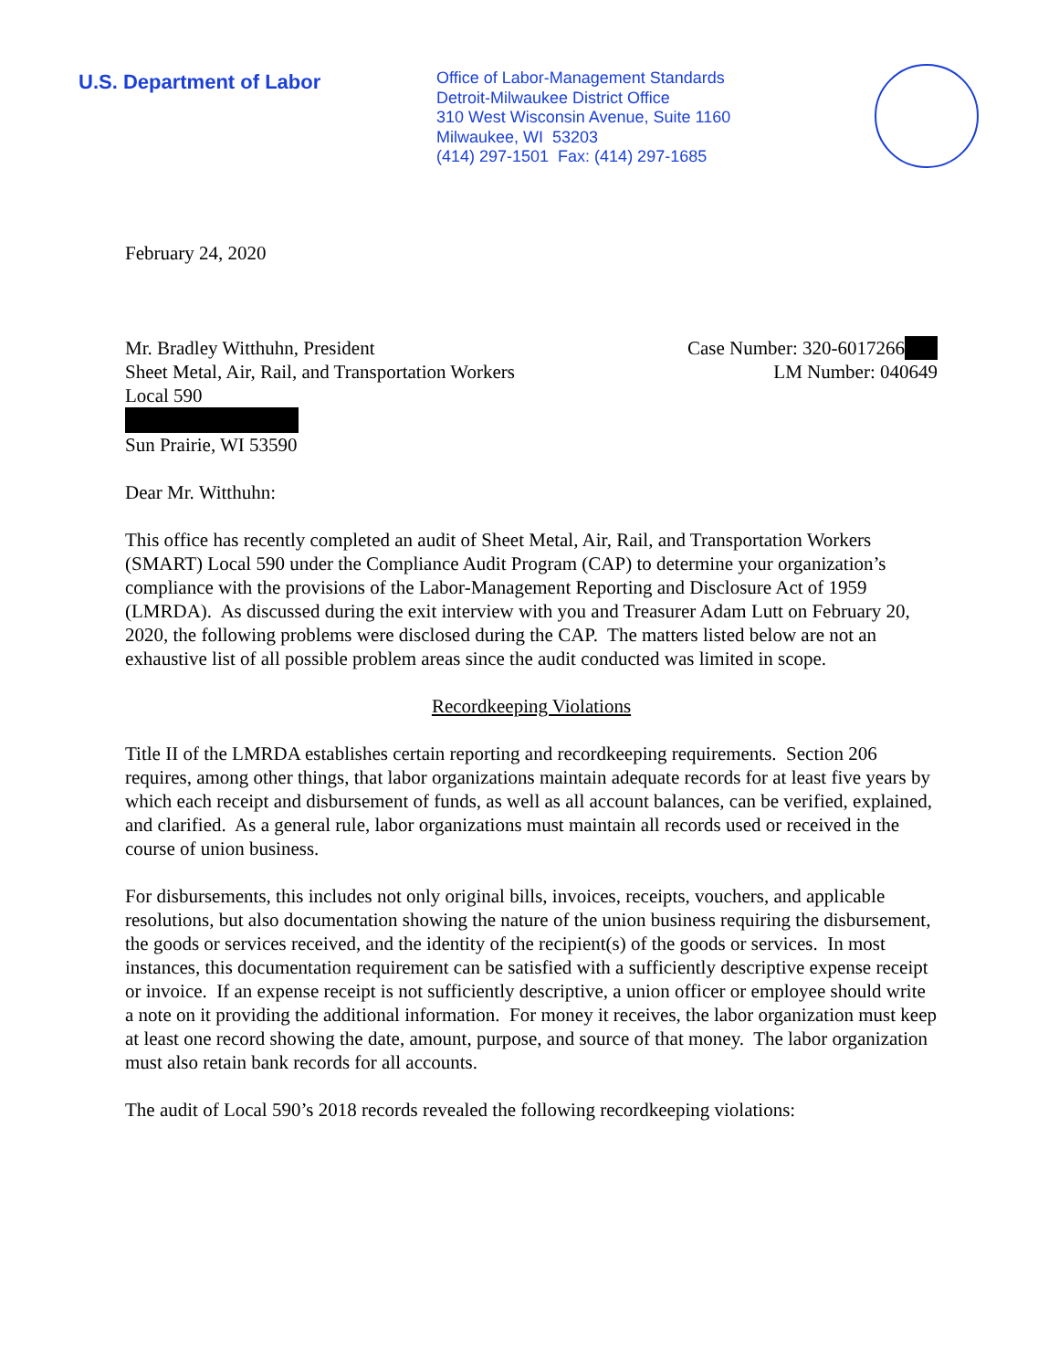U.S. Department of Labor
Office of Labor-Management Standards
Detroit-Milwaukee District Office
310 West Wisconsin Avenue, Suite 1160
Milwaukee, WI 53203
(414) 297-1501 Fax: (414) 297-1685
February 24, 2020
Mr. Bradley Witthuhn, President
Sheet Metal, Air, Rail, and Transportation Workers
Local 590
Sun Prairie, WI 53590
Case Number: 320-6017266
LM Number: 040649
Dear Mr. Witthuhn:
This office has recently completed an audit of Sheet Metal, Air, Rail, and Transportation Workers (SMART) Local 590 under the Compliance Audit Program (CAP) to determine your organization’s compliance with the provisions of the Labor-Management Reporting and Disclosure Act of 1959 (LMRDA). As discussed during the exit interview with you and Treasurer Adam Lutt on February 20, 2020, the following problems were disclosed during the CAP. The matters listed below are not an exhaustive list of all possible problem areas since the audit conducted was limited in scope.
Recordkeeping Violations
Title II of the LMRDA establishes certain reporting and recordkeeping requirements. Section 206 requires, among other things, that labor organizations maintain adequate records for at least five years by which each receipt and disbursement of funds, as well as all account balances, can be verified, explained, and clarified. As a general rule, labor organizations must maintain all records used or received in the course of union business.
For disbursements, this includes not only original bills, invoices, receipts, vouchers, and applicable resolutions, but also documentation showing the nature of the union business requiring the disbursement, the goods or services received, and the identity of the recipient(s) of the goods or services. In most instances, this documentation requirement can be satisfied with a sufficiently descriptive expense receipt or invoice. If an expense receipt is not sufficiently descriptive, a union officer or employee should write a note on it providing the additional information. For money it receives, the labor organization must keep at least one record showing the date, amount, purpose, and source of that money. The labor organization must also retain bank records for all accounts.
The audit of Local 590’s 2018 records revealed the following recordkeeping violations: